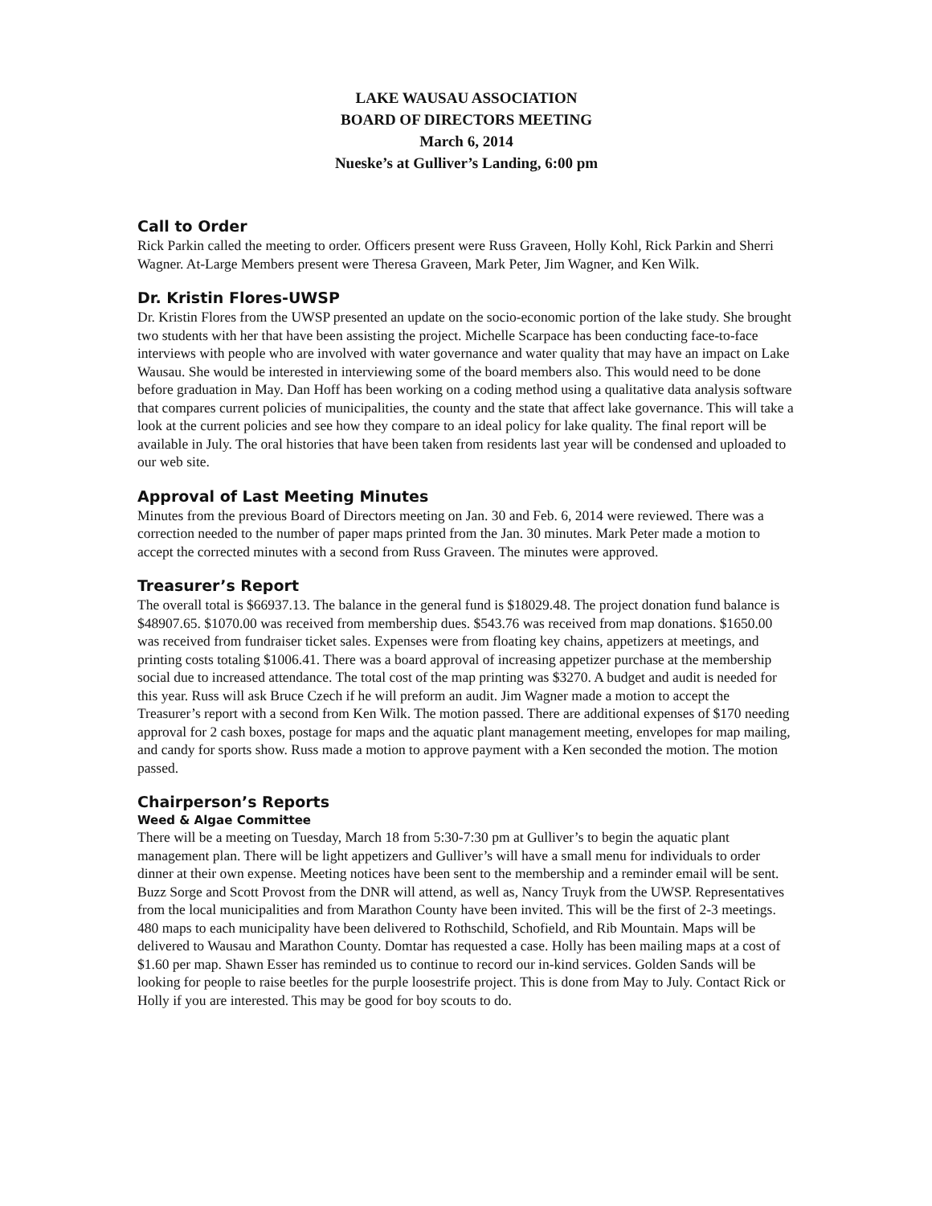LAKE WAUSAU ASSOCIATION
BOARD OF DIRECTORS MEETING
March 6, 2014
Nueske’s at Gulliver’s Landing, 6:00 pm
Call to Order
Rick Parkin called the meeting to order. Officers present were Russ Graveen, Holly Kohl, Rick Parkin and Sherri Wagner. At-Large Members present were Theresa Graveen, Mark Peter, Jim Wagner, and Ken Wilk.
Dr. Kristin Flores-UWSP
Dr. Kristin Flores from the UWSP presented an update on the socio-economic portion of the lake study. She brought two students with her that have been assisting the project. Michelle Scarpace has been conducting face-to-face interviews with people who are involved with water governance and water quality that may have an impact on Lake Wausau. She would be interested in interviewing some of the board members also. This would need to be done before graduation in May. Dan Hoff has been working on a coding method using a qualitative data analysis software that compares current policies of municipalities, the county and the state that affect lake governance. This will take a look at the current policies and see how they compare to an ideal policy for lake quality. The final report will be available in July. The oral histories that have been taken from residents last year will be condensed and uploaded to our web site.
Approval of Last Meeting Minutes
Minutes from the previous Board of Directors meeting on Jan. 30 and Feb. 6, 2014 were reviewed. There was a correction needed to the number of paper maps printed from the Jan. 30 minutes. Mark Peter made a motion to accept the corrected minutes with a second from Russ Graveen. The minutes were approved.
Treasurer’s Report
The overall total is $66937.13. The balance in the general fund is $18029.48. The project donation fund balance is $48907.65. $1070.00 was received from membership dues. $543.76 was received from map donations. $1650.00 was received from fundraiser ticket sales. Expenses were from floating key chains, appetizers at meetings, and printing costs totaling $1006.41. There was a board approval of increasing appetizer purchase at the membership social due to increased attendance. The total cost of the map printing was $3270. A budget and audit is needed for this year. Russ will ask Bruce Czech if he will preform an audit. Jim Wagner made a motion to accept the Treasurer’s report with a second from Ken Wilk. The motion passed. There are additional expenses of $170 needing approval for 2 cash boxes, postage for maps and the aquatic plant management meeting, envelopes for map mailing, and candy for sports show. Russ made a motion to approve payment with a Ken seconded the motion. The motion passed.
Chairperson’s Reports
Weed & Algae Committee
There will be a meeting on Tuesday, March 18 from 5:30-7:30 pm at Gulliver’s to begin the aquatic plant management plan. There will be light appetizers and Gulliver’s will have a small menu for individuals to order dinner at their own expense. Meeting notices have been sent to the membership and a reminder email will be sent. Buzz Sorge and Scott Provost from the DNR will attend, as well as, Nancy Truyk from the UWSP. Representatives from the local municipalities and from Marathon County have been invited. This will be the first of 2-3 meetings. 480 maps to each municipality have been delivered to Rothschild, Schofield, and Rib Mountain. Maps will be delivered to Wausau and Marathon County. Domtar has requested a case. Holly has been mailing maps at a cost of $1.60 per map. Shawn Esser has reminded us to continue to record our in-kind services. Golden Sands will be looking for people to raise beetles for the purple loosestrife project. This is done from May to July. Contact Rick or Holly if you are interested. This may be good for boy scouts to do.